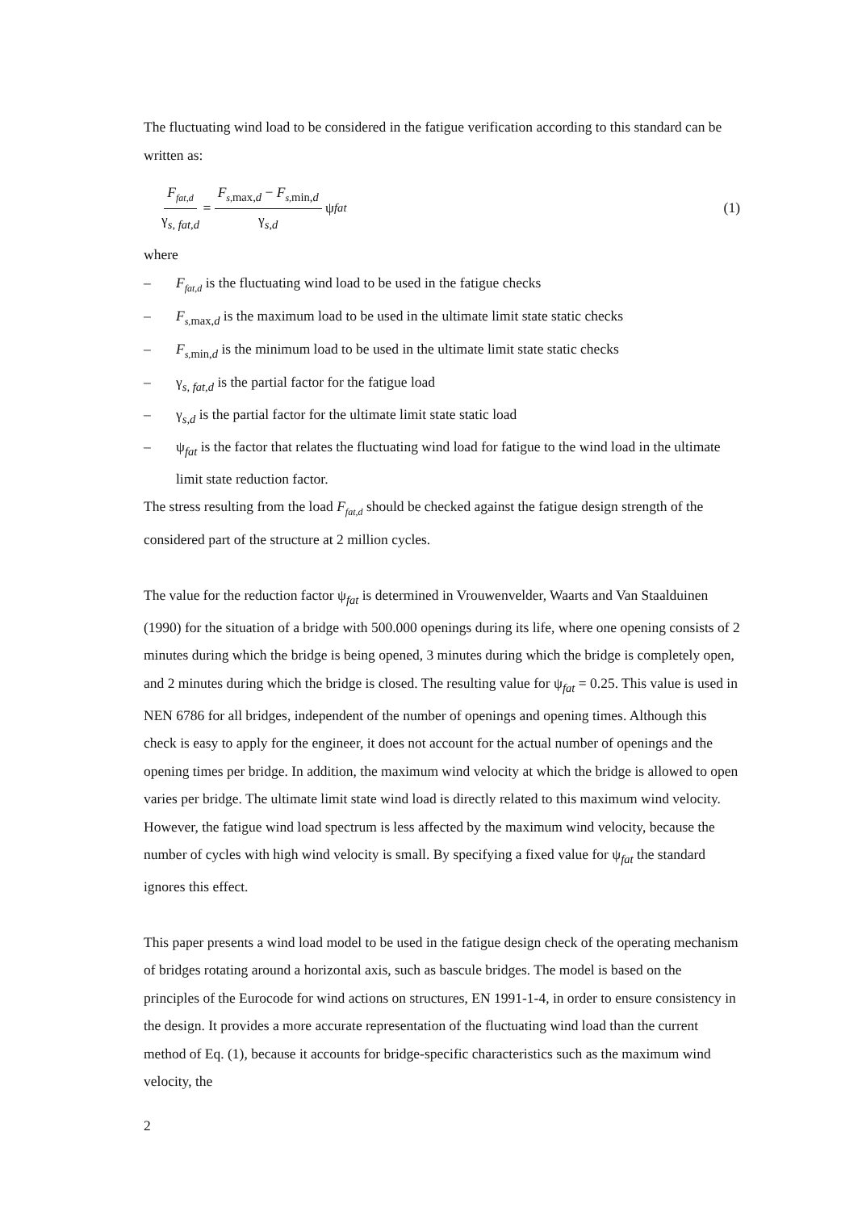The fluctuating wind load to be considered in the fatigue verification according to this standard can be written as:
F<sub>fat,d</sub> γ<sub>s, fat,d</sub> = F<sub>s,</sub><sub>max,d</sub> − F<sub>s,</sub><sub>min,d</sub> γ<sub>s,d</sub> ψ<sub>fat</sub> (1)
where
– F<sub>fat,d</sub> is the fluctuating wind load to be used in the fatigue checks
– F<sub>s,</sub><sub>max,d</sub> is the maximum load to be used in the ultimate limit state static checks
– F<sub>s,</sub><sub>min,d</sub> is the minimum load to be used in the ultimate limit state static checks
– γ<sub>s, fat,d</sub> is the partial factor for the fatigue load
– γ<sub>s,d</sub> is the partial factor for the ultimate limit state static load
– ψ<sub>fat</sub> is the factor that relates the fluctuating wind load for fatigue to the wind load in the ultimate limit state reduction factor.
The stress resulting from the load F<sub>fat,d</sub> should be checked against the fatigue design strength of the considered part of the structure at 2 million cycles.
The value for the reduction factor ψ<sub>fat</sub> is determined in Vrouwenvelder, Waarts and Van Staalduinen (1990) for the situation of a bridge with 500.000 openings during its life, where one opening consists of 2 minutes during which the bridge is being opened, 3 minutes during which the bridge is completely open, and 2 minutes during which the bridge is closed. The resulting value for ψ<sub>fat</sub> = 0.25. This value is used in NEN 6786 for all bridges, independent of the number of openings and opening times. Although this check is easy to apply for the engineer, it does not account for the actual number of openings and the opening times per bridge. In addition, the maximum wind velocity at which the bridge is allowed to open varies per bridge. The ultimate limit state wind load is directly related to this maximum wind velocity. However, the fatigue wind load spectrum is less affected by the maximum wind velocity, because the number of cycles with high wind velocity is small. By specifying a fixed value for ψ<sub>fat</sub> the standard ignores this effect.
This paper presents a wind load model to be used in the fatigue design check of the operating mechanism of bridges rotating around a horizontal axis, such as bascule bridges. The model is based on the principles of the Eurocode for wind actions on structures, EN 1991-1-4, in order to ensure consistency in the design. It provides a more accurate representation of the fluctuating wind load than the current method of Eq. (1), because it accounts for bridge-specific characteristics such as the maximum wind velocity, the
2